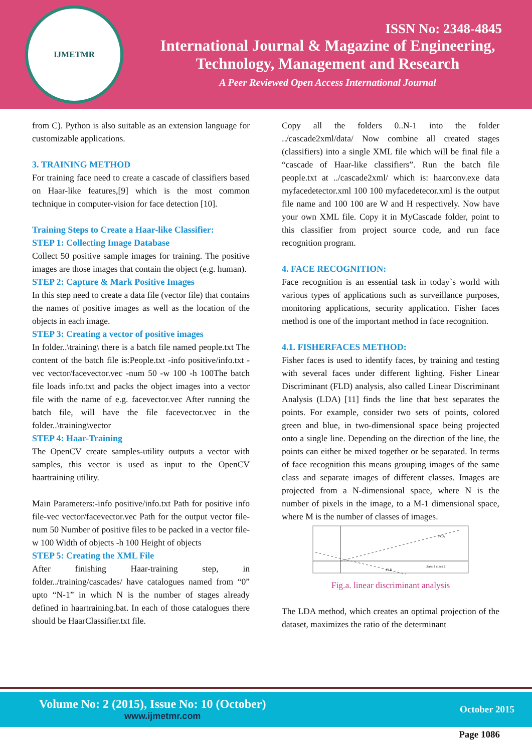IJMETMR
ISSN No: 2348-4845
International Journal & Magazine of Engineering,
Technology, Management and Research
A Peer Reviewed Open Access International Journal
from C). Python is also suitable as an extension language for customizable applications.
3. TRAINING METHOD
For training face need to create a cascade of classifiers based on Haar-like features,[9] which is the most common technique in computer-vision for face detection [10].
Training Steps to Create a Haar-like Classifier:
STEP 1: Collecting Image Database
Collect 50 positive sample images for training. The positive images are those images that contain the object (e.g. human).
STEP 2: Capture & Mark Positive Images
In this step need to create a data file (vector file) that contains the names of positive images as well as the location of the objects in each image.
STEP 3: Creating a vector of positive images
In folder..\training\ there is a batch file named people.txt The content of the batch file is:People.txt -info positive/info.txt -vec vector/facevector.vec -num 50 -w 100 -h 100The batch file loads info.txt and packs the object images into a vector file with the name of e.g. facevector.vec After running the batch file, will have the file facevector.vec in the folder..\training\vector
STEP 4: Haar-Training
The OpenCV create samples-utility outputs a vector with samples, this vector is used as input to the OpenCV haartraining utility.
Main Parameters:-info positive/info.txt Path for positive info file-vec vector/facevector.vec Path for the output vector file-num 50 Number of positive files to be packed in a vector file-w 100 Width of objects -h 100 Height of objects
STEP 5: Creating the XML File
After finishing Haar-training step, in folder../training/cascades/ have catalogues named from “0” upto “N-1” in which N is the number of stages already defined in haartraining.bat. In each of those catalogues there should be HaarClassifier.txt file.
Copy all the folders 0..N-1 into the folder ../cascade2xml/data/ Now combine all created stages (classifiers) into a single XML file which will be final file a “cascade of Haar-like classifiers”. Run the batch file people.txt at ../cascade2xml/ which is: haarconv.exe data myfacedetector.xml 100 100 myfacedetecor.xml is the output file name and 100 100 are W and H respectively. Now have your own XML file. Copy it in MyCascade folder, point to this classifier from project source code, and run face recognition program.
4. FACE RECOGNITION:
Face recognition is an essential task in today`s world with various types of applications such as surveillance purposes, monitoring applications, security application. Fisher faces method is one of the important method in face recognition.
4.1. FISHERFACES METHOD:
Fisher faces is used to identify faces, by training and testing with several faces under different lighting. Fisher Linear Discriminant (FLD) analysis, also called Linear Discriminant Analysis (LDA) [11] finds the line that best separates the points. For example, consider two sets of points, colored green and blue, in two-dimensional space being projected onto a single line. Depending on the direction of the line, the points can either be mixed together or be separated. In terms of face recognition this means grouping images of the same class and separate images of different classes. Images are projected from a N-dimensional space, where N is the number of pixels in the image, to a M-1 dimensional space, where M is the number of classes of images.
PCA
FLD
class 1 class 2
Fig.a. linear discriminant analysis
The LDA method, which creates an optimal projection of the dataset, maximizes the ratio of the determinant
Volume No: 2 (2015), Issue No: 10 (October)
www.ijmetmr.com
October 2015
Page 1086